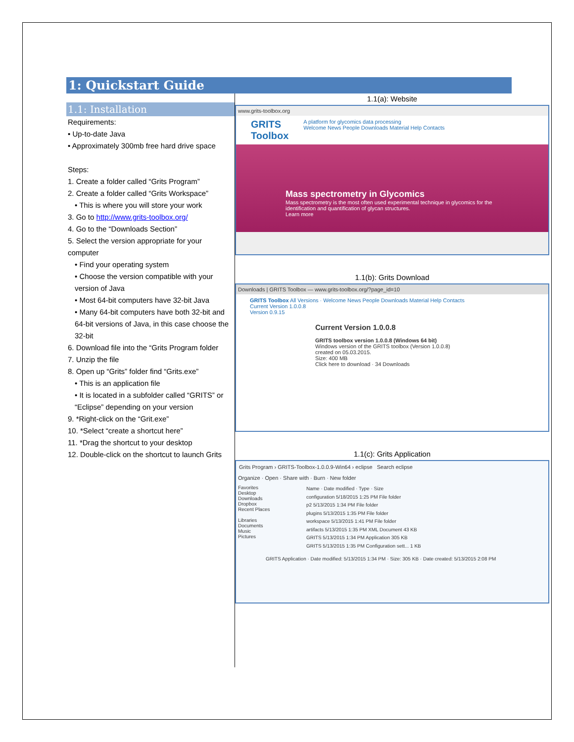1: Quickstart Guide
1.1: Installation
Requirements:
• Up-to-date Java
• Approximately 300mb free hard drive space
Steps:
1. Create a folder called “Grits Program”
2. Create a folder called “Grits Workspace”
• This is where you will store your work
3. Go to http://www.grits-toolbox.org/
4. Go to the “Downloads Section”
5. Select the version appropriate for your computer
• Find your operating system
• Choose the version compatible with your version of Java
• Most 64-bit computers have 32-bit Java
• Many 64-bit computers have both 32-bit and 64-bit versions of Java, in this case choose the 32-bit
6. Download file into the “Grits Program folder
7. Unzip the file
8. Open up “Grits” folder find “Grits.exe”
• This is an application file
• It is located in a subfolder called “GRITS” or “Eclipse” depending on your version
9. *Right-click on the “Grit.exe”
10. *Select “create a shortcut here”
11. *Drag the shortcut to your desktop
12. Double-click on the shortcut to launch Grits
1.1(a): Website
www.grits-toolbox.org
GRITS
Toolbox
A platform for glycomics data processing
Welcome News People Downloads Material Help Contacts
Mass spectrometry in Glycomics
Mass spectrometry is the most often used experimental technique in glycomics for the identification and quantification of glycan structures.
Learn more
1.1(b): Grits Download
Downloads | GRITS Toolbox — www.grits-toolbox.org/?page_id=10
GRITS Toolbox All Versions · Welcome News People Downloads Material Help Contacts
Current Version 1.0.0.8
Version 0.9.15
Current Version 1.0.0.8
GRITS toolbox version 1.0.0.8 (Windows 64 bit)
Windows version of the GRITS toolbox (Version 1.0.0.8) created on 05.03.2015.
Size: 400 MB
Click here to download · 34 Downloads
1.1(c): Grits Application
Grits Program › GRITS-Toolbox-1.0.0.9-Win64 › eclipse Search eclipse
Organize · Open · Share with · Burn · New folder
Favorites
Desktop
Downloads
Dropbox
Recent Places
Libraries
Documents
Music
Pictures
Name · Date modified · Type · Size
configuration 5/18/2015 1:25 PM File folder
p2 5/13/2015 1:34 PM File folder
plugins 5/13/2015 1:35 PM File folder
workspace 5/13/2015 1:41 PM File folder
artifacts 5/13/2015 1:35 PM XML Document 43 KB
GRITS 5/13/2015 1:34 PM Application 305 KB
GRITS 5/13/2015 1:35 PM Configuration sett... 1 KB
GRITS Application · Date modified: 5/13/2015 1:34 PM · Size: 305 KB · Date created: 5/13/2015 2:08 PM